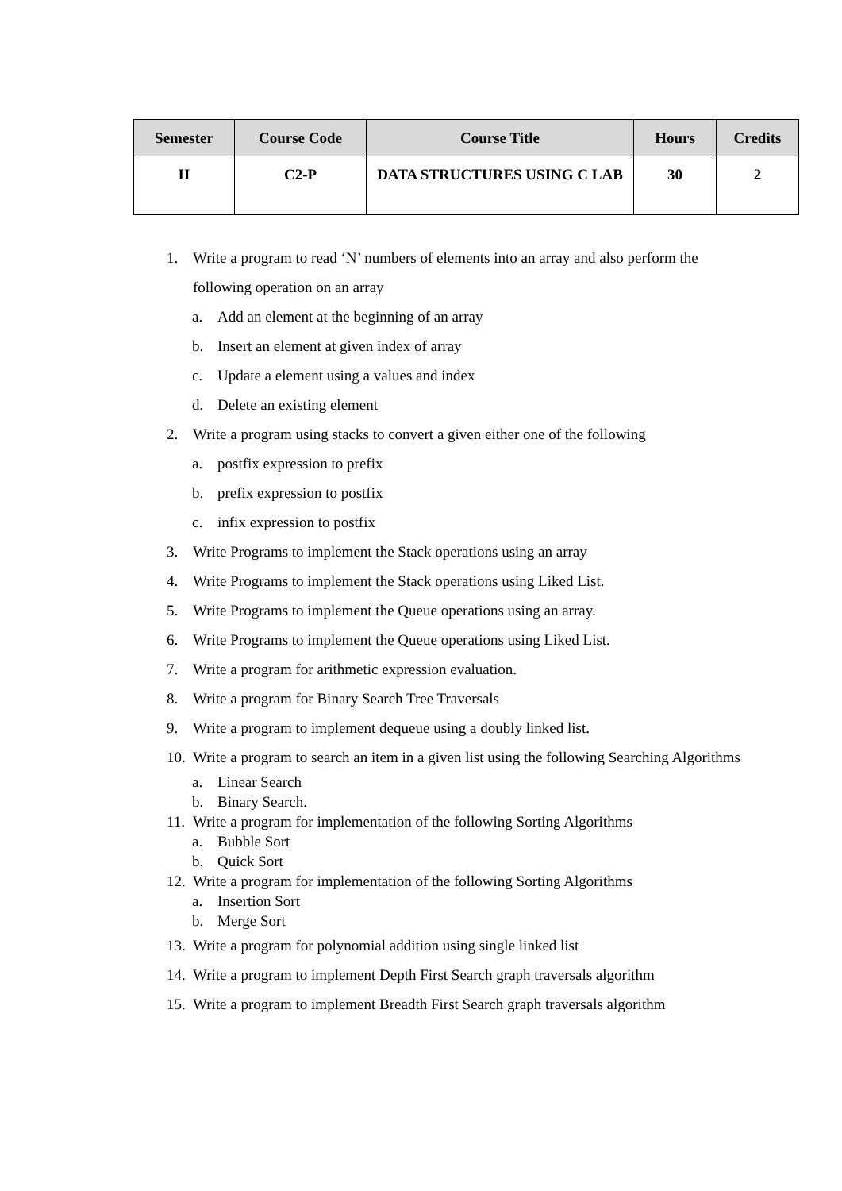| Semester | Course Code | Course Title | Hours | Credits |
| --- | --- | --- | --- | --- |
| II | C2-P | DATA STRUCTURES USING C LAB | 30 | 2 |
1. Write a program to read ‘N’ numbers of elements into an array and also perform the following operation on an array
a. Add an element at the beginning of an array
b. Insert an element at given index of array
c. Update a element using a values and index
d. Delete an existing element
2. Write a program using stacks to convert a given either one of the following
a. postfix expression to prefix
b. prefix expression to postfix
c. infix expression to postfix
3. Write Programs to implement the Stack operations using an array
4. Write Programs to implement the Stack operations using Liked List.
5. Write Programs to implement the Queue operations using an array.
6. Write Programs to implement the Queue operations using Liked List.
7. Write a program for arithmetic expression evaluation.
8. Write a program for Binary Search Tree Traversals
9. Write a program to implement dequeue using a doubly linked list.
10. Write a program to search an item in a given list using the following Searching Algorithms
a. Linear Search
b. Binary Search.
11. Write a program for implementation of the following Sorting Algorithms
a. Bubble Sort
b. Quick Sort
12. Write a program for implementation of the following Sorting Algorithms
a. Insertion Sort
b. Merge Sort
13. Write a program for polynomial addition using single linked list
14. Write a program to implement Depth First Search graph traversals algorithm
15. Write a program to implement Breadth First Search graph traversals algorithm